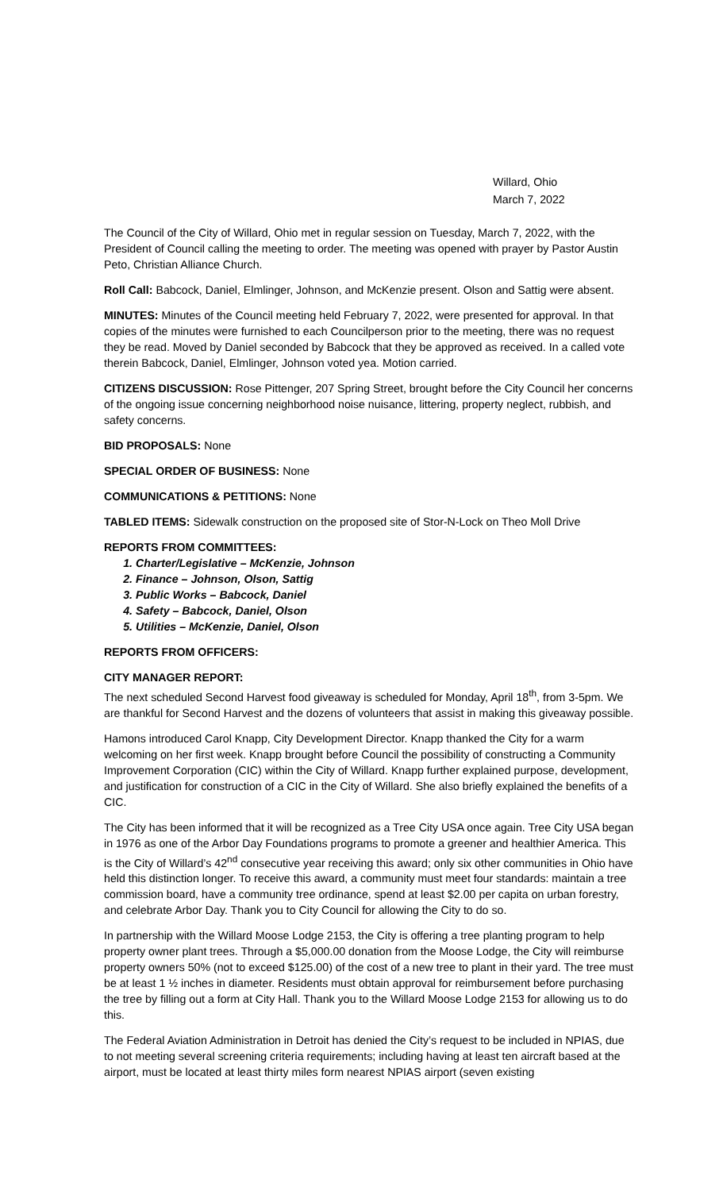Willard, Ohio
March 7, 2022
The Council of the City of Willard, Ohio met in regular session on Tuesday, March 7, 2022, with the President of Council calling the meeting to order. The meeting was opened with prayer by Pastor Austin Peto, Christian Alliance Church.
Roll Call: Babcock, Daniel, Elmlinger, Johnson, and McKenzie present. Olson and Sattig were absent.
MINUTES: Minutes of the Council meeting held February 7, 2022, were presented for approval. In that copies of the minutes were furnished to each Councilperson prior to the meeting, there was no request they be read. Moved by Daniel seconded by Babcock that they be approved as received. In a called vote therein Babcock, Daniel, Elmlinger, Johnson voted yea. Motion carried.
CITIZENS DISCUSSION: Rose Pittenger, 207 Spring Street, brought before the City Council her concerns of the ongoing issue concerning neighborhood noise nuisance, littering, property neglect, rubbish, and safety concerns.
BID PROPOSALS: None
SPECIAL ORDER OF BUSINESS: None
COMMUNICATIONS & PETITIONS: None
TABLED ITEMS: Sidewalk construction on the proposed site of Stor-N-Lock on Theo Moll Drive
REPORTS FROM COMMITTEES:
1. Charter/Legislative – McKenzie, Johnson
2. Finance – Johnson, Olson, Sattig
3. Public Works – Babcock, Daniel
4. Safety – Babcock, Daniel, Olson
5. Utilities – McKenzie, Daniel, Olson
REPORTS FROM OFFICERS:
CITY MANAGER REPORT:
The next scheduled Second Harvest food giveaway is scheduled for Monday, April 18<sup>th</sup>, from 3-5pm. We are thankful for Second Harvest and the dozens of volunteers that assist in making this giveaway possible.
Hamons introduced Carol Knapp, City Development Director. Knapp thanked the City for a warm welcoming on her first week. Knapp brought before Council the possibility of constructing a Community Improvement Corporation (CIC) within the City of Willard. Knapp further explained purpose, development, and justification for construction of a CIC in the City of Willard. She also briefly explained the benefits of a CIC.
The City has been informed that it will be recognized as a Tree City USA once again. Tree City USA began in 1976 as one of the Arbor Day Foundations programs to promote a greener and healthier America. This is the City of Willard’s 42<sup>nd</sup> consecutive year receiving this award; only six other communities in Ohio have held this distinction longer. To receive this award, a community must meet four standards: maintain a tree commission board, have a community tree ordinance, spend at least $2.00 per capita on urban forestry, and celebrate Arbor Day. Thank you to City Council for allowing the City to do so.
In partnership with the Willard Moose Lodge 2153, the City is offering a tree planting program to help property owner plant trees. Through a $5,000.00 donation from the Moose Lodge, the City will reimburse property owners 50% (not to exceed $125.00) of the cost of a new tree to plant in their yard. The tree must be at least 1 ½ inches in diameter. Residents must obtain approval for reimbursement before purchasing the tree by filling out a form at City Hall. Thank you to the Willard Moose Lodge 2153 for allowing us to do this.
The Federal Aviation Administration in Detroit has denied the City’s request to be included in NPIAS, due to not meeting several screening criteria requirements; including having at least ten aircraft based at the airport, must be located at least thirty miles form nearest NPIAS airport (seven existing